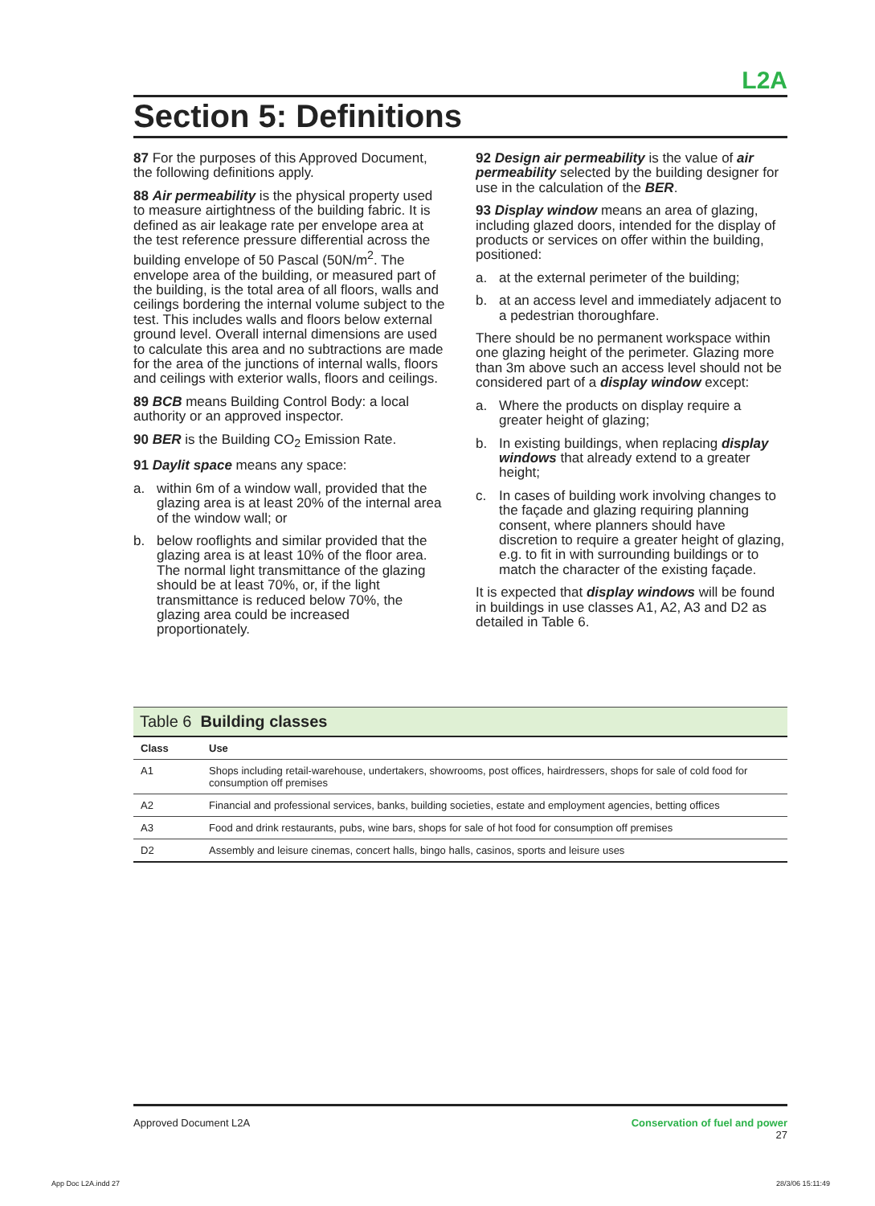L2A
Section 5: Definitions
87 For the purposes of this Approved Document, the following definitions apply.
88 Air permeability is the physical property used to measure airtightness of the building fabric. It is defined as air leakage rate per envelope area at the test reference pressure differential across the building envelope of 50 Pascal (50N/m<sup>2</sup>. The envelope area of the building, or measured part of the building, is the total area of all floors, walls and ceilings bordering the internal volume subject to the test. This includes walls and floors below external ground level. Overall internal dimensions are used to calculate this area and no subtractions are made for the area of the junctions of internal walls, floors and ceilings with exterior walls, floors and ceilings.
89 BCB means Building Control Body: a local authority or an approved inspector.
90 BER is the Building CO<sub>2</sub> Emission Rate.
91 Daylit space means any space:
a. within 6m of a window wall, provided that the glazing area is at least 20% of the internal area of the window wall; or
b. below rooflights and similar provided that the glazing area is at least 10% of the floor area. The normal light transmittance of the glazing should be at least 70%, or, if the light transmittance is reduced below 70%, the glazing area could be increased proportionately.
92 Design air permeability is the value of air permeability selected by the building designer for use in the calculation of the BER.
93 Display window means an area of glazing, including glazed doors, intended for the display of products or services on offer within the building, positioned:
a. at the external perimeter of the building;
b. at an access level and immediately adjacent to a pedestrian thoroughfare.
There should be no permanent workspace within one glazing height of the perimeter. Glazing more than 3m above such an access level should not be considered part of a display window except:
a. Where the products on display require a greater height of glazing;
b. In existing buildings, when replacing display windows that already extend to a greater height;
c. In cases of building work involving changes to the façade and glazing requiring planning consent, where planners should have discretion to require a greater height of glazing, e.g. to fit in with surrounding buildings or to match the character of the existing façade.
It is expected that display windows will be found in buildings in use classes A1, A2, A3 and D2 as detailed in Table 6.
Table 6 Building classes
| Class | Use |
| --- | --- |
| A1 | Shops including retail-warehouse, undertakers, showrooms, post offices, hairdressers, shops for sale of cold food for consumption off premises |
| A2 | Financial and professional services, banks, building societies, estate and employment agencies, betting offices |
| A3 | Food and drink restaurants, pubs, wine bars, shops for sale of hot food for consumption off premises |
| D2 | Assembly and leisure cinemas, concert halls, bingo halls, casinos, sports and leisure uses |
Approved Document L2A Conservation of fuel and power
27
App Doc L2A.indd 27 28/3/06 15:11:49